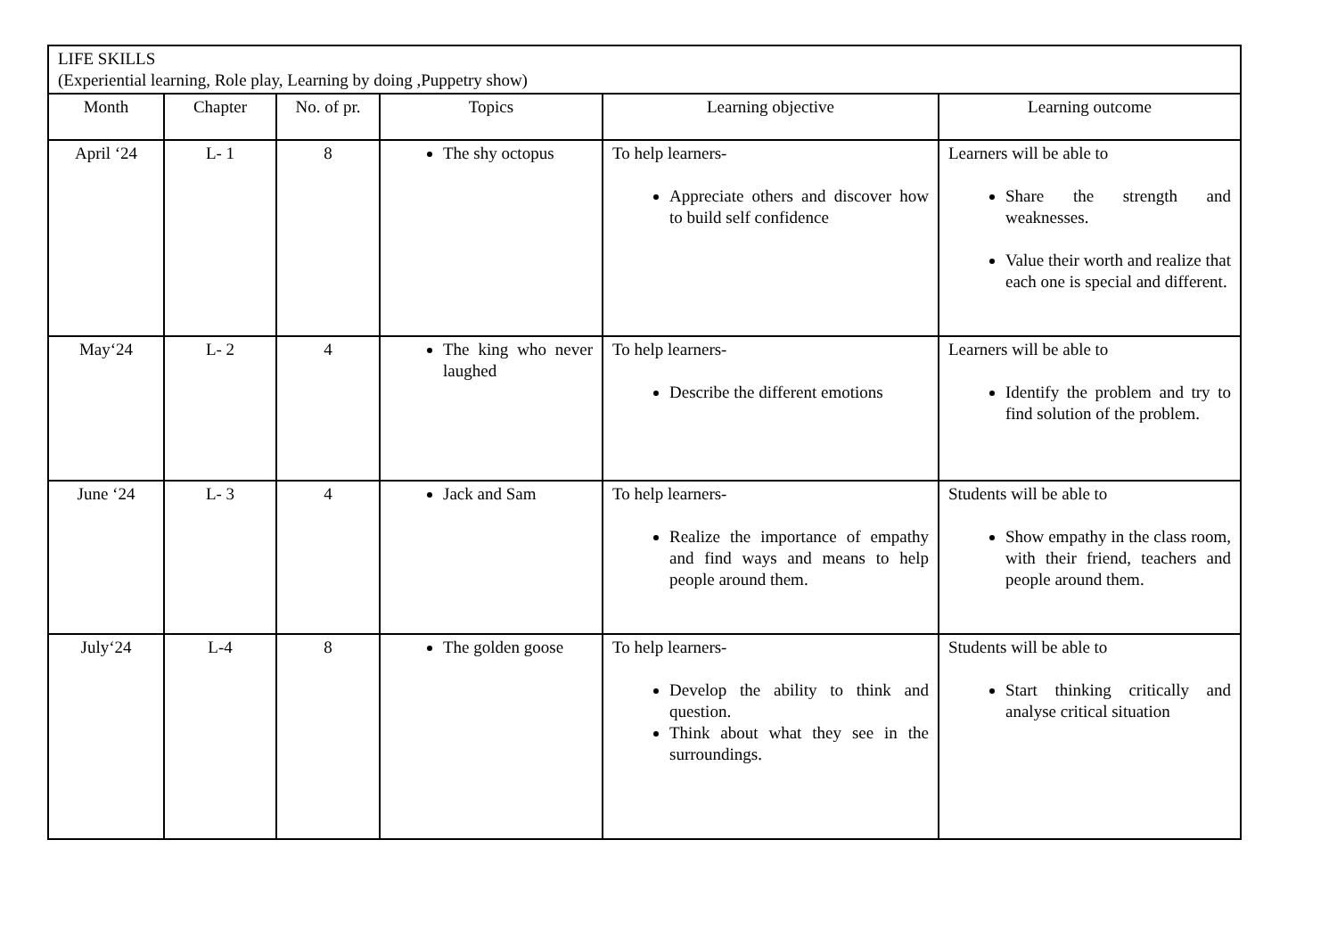| LIFE SKILLS (Experiential learning, Role play, Learning by doing ,Puppetry show) | | | | | |
| Month | Chapter | No. of pr. | Topics | Learning objective | Learning outcome |
| April ‘24 | L- 1 | 8 | The shy octopus | To help learners- Appreciate others and discover how to build self confidence | Learners will be able to Share the strength and weaknesses. Value their worth and realize that each one is special and different. |
| May‘24 | L- 2 | 4 | The king who never laughed | To help learners- Describe the different emotions | Learners will be able to Identify the problem and try to find solution of the problem. |
| June ‘24 | L- 3 | 4 | Jack and Sam | To help learners- Realize the importance of empathy and find ways and means to help people around them. | Students will be able to Show empathy in the class room, with their friend, teachers and people around them. |
| July‘24 | L-4 | 8 | The golden goose | To help learners- Develop the ability to think and question. Think about what they see in the surroundings. | Students will be able to Start thinking critically and analyse critical situation |